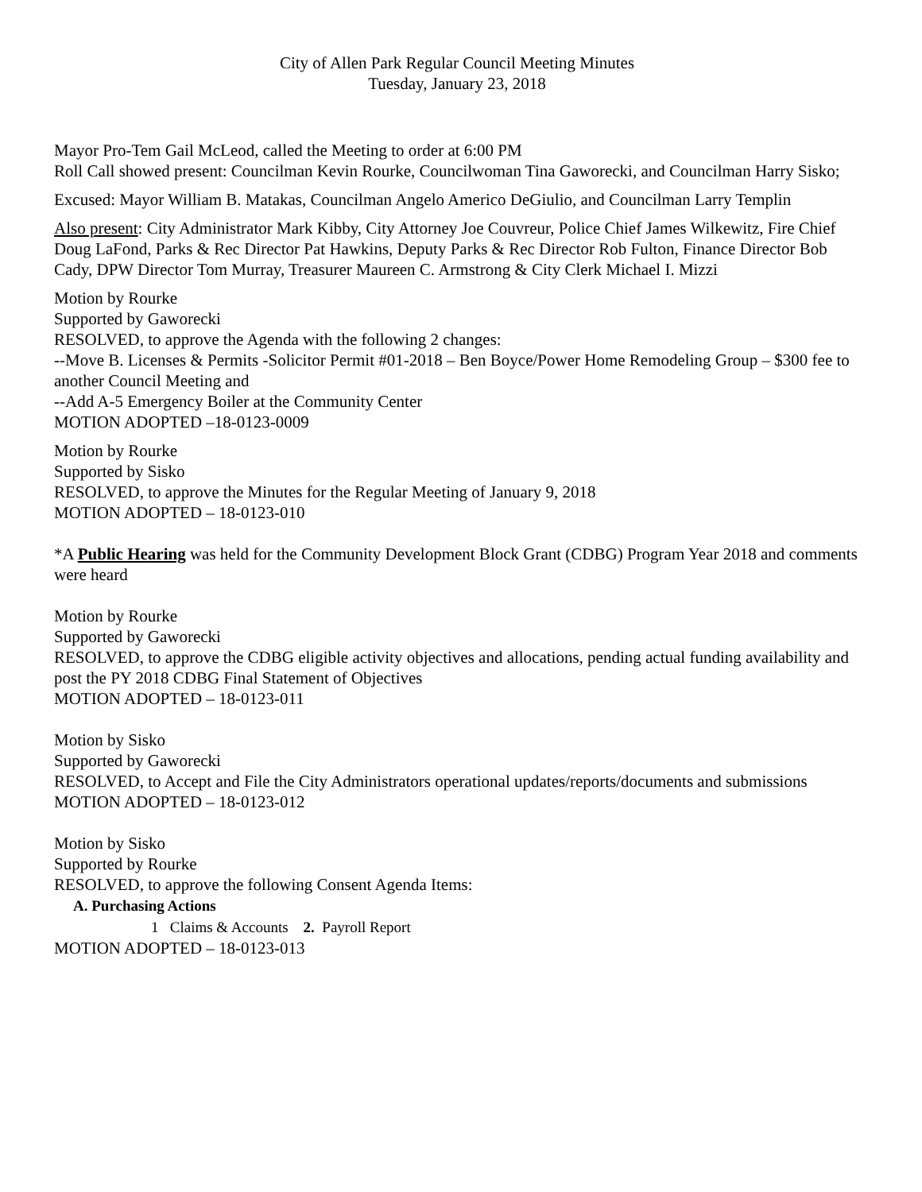City of Allen Park Regular Council Meeting Minutes
Tuesday, January 23, 2018
Mayor Pro-Tem Gail McLeod, called the Meeting to order at 6:00 PM
Roll Call showed present: Councilman Kevin Rourke, Councilwoman Tina Gaworecki, and Councilman Harry Sisko;
Excused: Mayor William B. Matakas, Councilman Angelo Americo DeGiulio, and Councilman Larry Templin
Also present: City Administrator Mark Kibby, City Attorney Joe Couvreur, Police Chief James Wilkewitz, Fire Chief Doug LaFond, Parks & Rec Director Pat Hawkins, Deputy Parks & Rec Director Rob Fulton, Finance Director Bob Cady, DPW Director Tom Murray, Treasurer Maureen C. Armstrong & City Clerk Michael I. Mizzi
Motion by Rourke
Supported by Gaworecki
RESOLVED, to approve the Agenda with the following 2 changes:
--Move B. Licenses & Permits -Solicitor Permit #01-2018 – Ben Boyce/Power Home Remodeling Group – $300 fee to another Council Meeting and
--Add A-5 Emergency Boiler at the Community Center
MOTION ADOPTED –18-0123-0009
Motion by Rourke
Supported by Sisko
RESOLVED, to approve the Minutes for the Regular Meeting of January 9, 2018
MOTION ADOPTED – 18-0123-010
*A Public Hearing was held for the Community Development Block Grant (CDBG) Program Year 2018 and comments were heard
Motion by Rourke
Supported by Gaworecki
RESOLVED, to approve the CDBG eligible activity objectives and allocations, pending actual funding availability and post the PY 2018 CDBG Final Statement of Objectives
MOTION ADOPTED – 18-0123-011
Motion by Sisko
Supported by Gaworecki
RESOLVED, to Accept and File the City Administrators operational updates/reports/documents and submissions
MOTION ADOPTED – 18-0123-012
Motion by Sisko
Supported by Rourke
RESOLVED, to approve the following Consent Agenda Items:
A. Purchasing Actions
1 Claims & Accounts 2. Payroll Report
MOTION ADOPTED – 18-0123-013